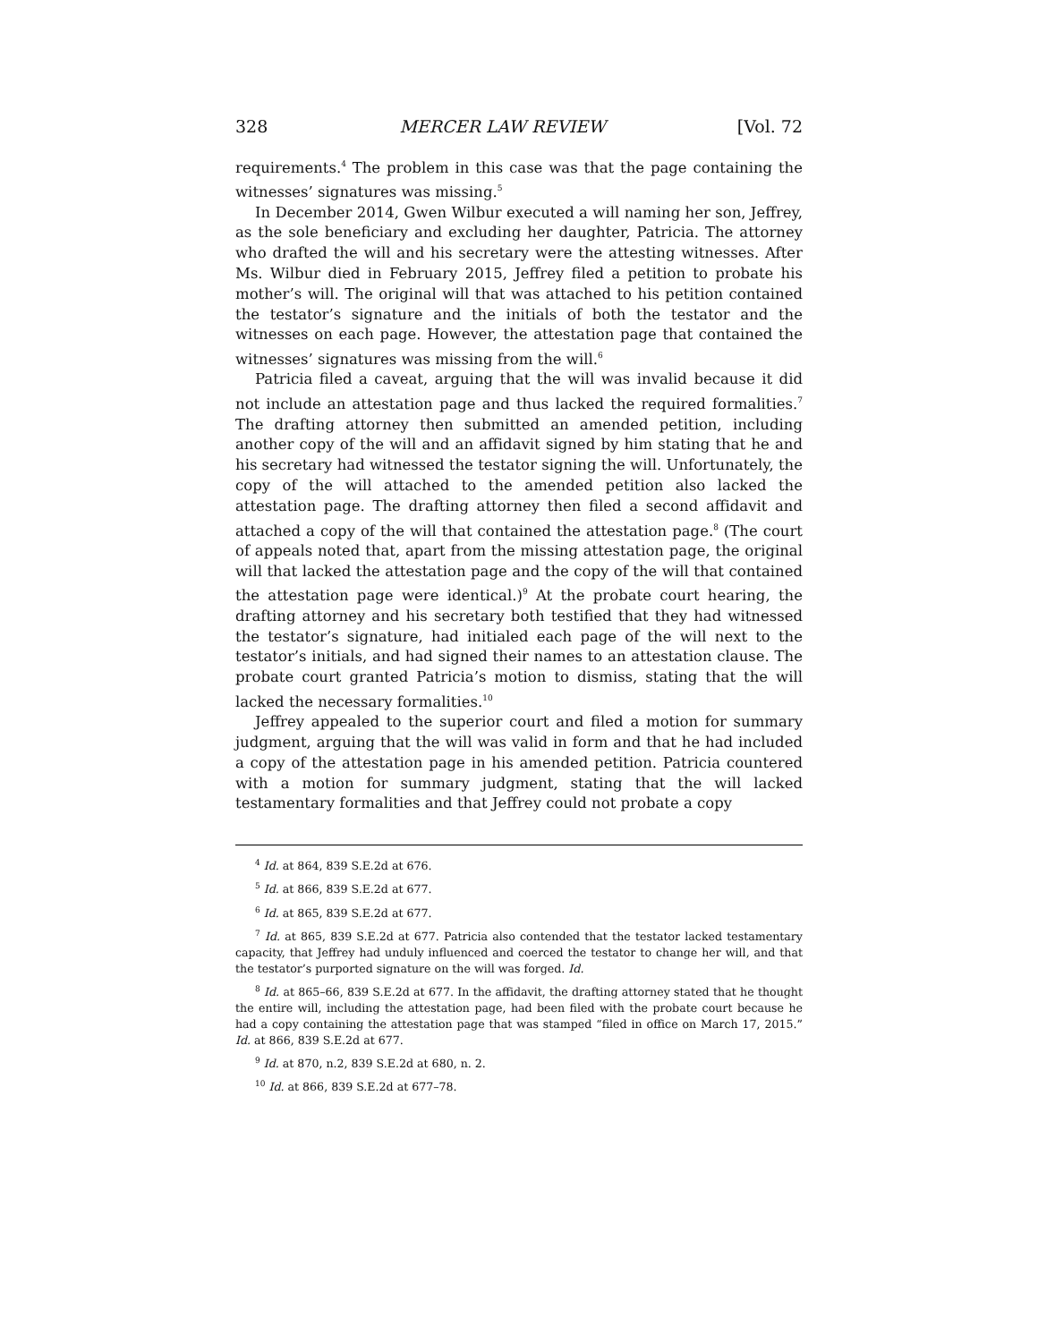328 MERCER LAW REVIEW [Vol. 72
requirements.<sup>4</sup> The problem in this case was that the page containing the witnesses’ signatures was missing.<sup>5</sup>
In December 2014, Gwen Wilbur executed a will naming her son, Jeffrey, as the sole beneficiary and excluding her daughter, Patricia. The attorney who drafted the will and his secretary were the attesting witnesses. After Ms. Wilbur died in February 2015, Jeffrey filed a petition to probate his mother’s will. The original will that was attached to his petition contained the testator’s signature and the initials of both the testator and the witnesses on each page. However, the attestation page that contained the witnesses’ signatures was missing from the will.<sup>6</sup>
Patricia filed a caveat, arguing that the will was invalid because it did not include an attestation page and thus lacked the required formalities.<sup>7</sup> The drafting attorney then submitted an amended petition, including another copy of the will and an affidavit signed by him stating that he and his secretary had witnessed the testator signing the will. Unfortunately, the copy of the will attached to the amended petition also lacked the attestation page. The drafting attorney then filed a second affidavit and attached a copy of the will that contained the attestation page.<sup>8</sup> (The court of appeals noted that, apart from the missing attestation page, the original will that lacked the attestation page and the copy of the will that contained the attestation page were identical.)<sup>9</sup> At the probate court hearing, the drafting attorney and his secretary both testified that they had witnessed the testator’s signature, had initialed each page of the will next to the testator’s initials, and had signed their names to an attestation clause. The probate court granted Patricia’s motion to dismiss, stating that the will lacked the necessary formalities.<sup>10</sup>
Jeffrey appealed to the superior court and filed a motion for summary judgment, arguing that the will was valid in form and that he had included a copy of the attestation page in his amended petition. Patricia countered with a motion for summary judgment, stating that the will lacked testamentary formalities and that Jeffrey could not probate a copy
<sup>4</sup> Id. at 864, 839 S.E.2d at 676.
<sup>5</sup> Id. at 866, 839 S.E.2d at 677.
<sup>6</sup> Id. at 865, 839 S.E.2d at 677.
<sup>7</sup> Id. at 865, 839 S.E.2d at 677. Patricia also contended that the testator lacked testamentary capacity, that Jeffrey had unduly influenced and coerced the testator to change her will, and that the testator’s purported signature on the will was forged. Id.
<sup>8</sup> Id. at 865–66, 839 S.E.2d at 677. In the affidavit, the drafting attorney stated that he thought the entire will, including the attestation page, had been filed with the probate court because he had a copy containing the attestation page that was stamped “filed in office on March 17, 2015.” Id. at 866, 839 S.E.2d at 677.
<sup>9</sup> Id. at 870, n.2, 839 S.E.2d at 680, n. 2.
<sup>10</sup> Id. at 866, 839 S.E.2d at 677–78.